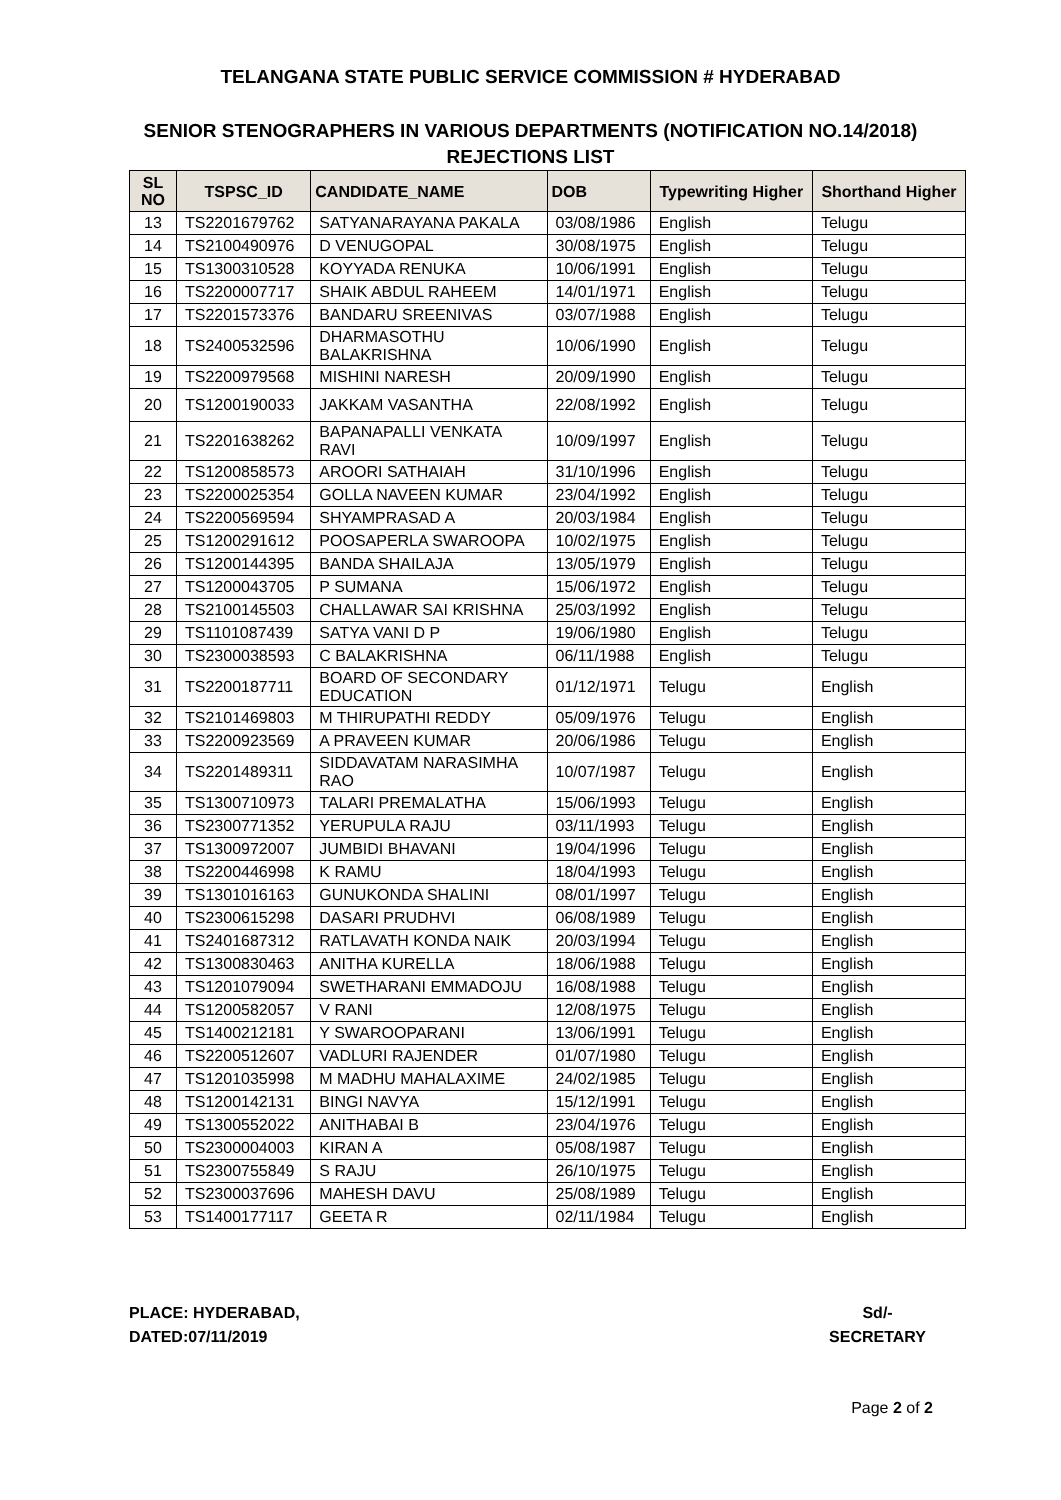TELANGANA STATE PUBLIC SERVICE COMMISSION # HYDERABAD
SENIOR STENOGRAPHERS IN VARIOUS DEPARTMENTS (NOTIFICATION NO.14/2018)
REJECTIONS LIST
| SL NO | TSPSC_ID | CANDIDATE_NAME | DOB | Typewriting Higher | Shorthand Higher |
| --- | --- | --- | --- | --- | --- |
| 13 | TS2201679762 | SATYANARAYANA PAKALA | 03/08/1986 | English | Telugu |
| 14 | TS2100490976 | D VENUGOPAL | 30/08/1975 | English | Telugu |
| 15 | TS1300310528 | KOYYADA RENUKA | 10/06/1991 | English | Telugu |
| 16 | TS2200007717 | SHAIK ABDUL RAHEEM | 14/01/1971 | English | Telugu |
| 17 | TS2201573376 | BANDARU SREENIVAS | 03/07/1988 | English | Telugu |
| 18 | TS2400532596 | DHARMASOTHU BALAKRISHNA | 10/06/1990 | English | Telugu |
| 19 | TS2200979568 | MISHINI NARESH | 20/09/1990 | English | Telugu |
| 20 | TS1200190033 | JAKKAM VASANTHA | 22/08/1992 | English | Telugu |
| 21 | TS2201638262 | BAPANAPALLI VENKATA RAVI | 10/09/1997 | English | Telugu |
| 22 | TS1200858573 | AROORI SATHAIAH | 31/10/1996 | English | Telugu |
| 23 | TS2200025354 | GOLLA NAVEEN KUMAR | 23/04/1992 | English | Telugu |
| 24 | TS2200569594 | SHYAMPRASAD A | 20/03/1984 | English | Telugu |
| 25 | TS1200291612 | POOSAPERLA SWAROOPA | 10/02/1975 | English | Telugu |
| 26 | TS1200144395 | BANDA SHAILAJA | 13/05/1979 | English | Telugu |
| 27 | TS1200043705 | P SUMANA | 15/06/1972 | English | Telugu |
| 28 | TS2100145503 | CHALLAWAR SAI KRISHNA | 25/03/1992 | English | Telugu |
| 29 | TS1101087439 | SATYA VANI D P | 19/06/1980 | English | Telugu |
| 30 | TS2300038593 | C BALAKRISHNA | 06/11/1988 | English | Telugu |
| 31 | TS2200187711 | BOARD OF SECONDARY EDUCATION | 01/12/1971 | Telugu | English |
| 32 | TS2101469803 | M THIRUPATHI REDDY | 05/09/1976 | Telugu | English |
| 33 | TS2200923569 | A PRAVEEN KUMAR | 20/06/1986 | Telugu | English |
| 34 | TS2201489311 | SIDDAVATAM NARASIMHA RAO | 10/07/1987 | Telugu | English |
| 35 | TS1300710973 | TALARI PREMALATHA | 15/06/1993 | Telugu | English |
| 36 | TS2300771352 | YERUPULA RAJU | 03/11/1993 | Telugu | English |
| 37 | TS1300972007 | JUMBIDI BHAVANI | 19/04/1996 | Telugu | English |
| 38 | TS2200446998 | K RAMU | 18/04/1993 | Telugu | English |
| 39 | TS1301016163 | GUNUKONDA SHALINI | 08/01/1997 | Telugu | English |
| 40 | TS2300615298 | DASARI PRUDHVI | 06/08/1989 | Telugu | English |
| 41 | TS2401687312 | RATLAVATH KONDA NAIK | 20/03/1994 | Telugu | English |
| 42 | TS1300830463 | ANITHA KURELLA | 18/06/1988 | Telugu | English |
| 43 | TS1201079094 | SWETHARANI EMMADOJU | 16/08/1988 | Telugu | English |
| 44 | TS1200582057 | V RANI | 12/08/1975 | Telugu | English |
| 45 | TS1400212181 | Y SWAROOPARANI | 13/06/1991 | Telugu | English |
| 46 | TS2200512607 | VADLURI RAJENDER | 01/07/1980 | Telugu | English |
| 47 | TS1201035998 | M MADHU MAHALAXIME | 24/02/1985 | Telugu | English |
| 48 | TS1200142131 | BINGI NAVYA | 15/12/1991 | Telugu | English |
| 49 | TS1300552022 | ANITHABAI B | 23/04/1976 | Telugu | English |
| 50 | TS2300004003 | KIRAN A | 05/08/1987 | Telugu | English |
| 51 | TS2300755849 | S RAJU | 26/10/1975 | Telugu | English |
| 52 | TS2300037696 | MAHESH DAVU | 25/08/1989 | Telugu | English |
| 53 | TS1400177117 | GEETA R | 02/11/1984 | Telugu | English |
PLACE: HYDERABAD,
DATED:07/11/2019
Sd/-
SECRETARY
Page 2 of 2